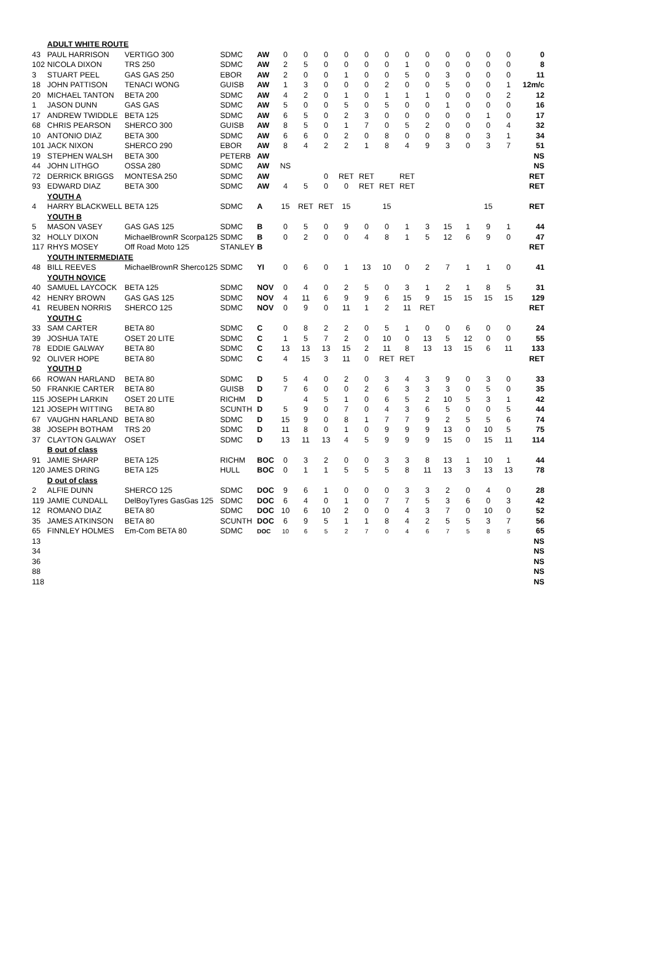| | ADULT WHITE ROUTE | | | | | | | | | | | | | | | | |
| 43 | PAUL HARRISON | VERTIGO 300 | SDMC | AW | 0 | 0 | 0 | 0 | 0 | 0 | 0 | 0 | 0 | 0 | 0 | 0 | 0 |
| 102 | NICOLA DIXON | TRS 250 | SDMC | AW | 2 | 5 | 0 | 0 | 0 | 0 | 1 | 0 | 0 | 0 | 0 | 0 | 8 |
| 3 | STUART PEEL | GAS GAS 250 | EBOR | AW | 2 | 0 | 0 | 1 | 0 | 0 | 5 | 0 | 3 | 0 | 0 | 0 | 11 |
| 18 | JOHN PATTISON | TENACI WONG | GUISB | AW | 1 | 3 | 0 | 0 | 0 | 2 | 0 | 0 | 5 | 0 | 0 | 1 | 12m/c |
| 20 | MICHAEL TANTON | BETA 200 | SDMC | AW | 4 | 2 | 0 | 1 | 0 | 1 | 1 | 1 | 0 | 0 | 0 | 2 | 12 |
| 1 | JASON DUNN | GAS GAS | SDMC | AW | 5 | 0 | 0 | 5 | 0 | 5 | 0 | 0 | 1 | 0 | 0 | 0 | 16 |
| 17 | ANDREW TWIDDLE | BETA 125 | SDMC | AW | 6 | 5 | 0 | 2 | 3 | 0 | 0 | 0 | 0 | 0 | 1 | 0 | 17 |
| 68 | CHRIS PEARSON | SHERCO 300 | GUISB | AW | 8 | 5 | 0 | 1 | 7 | 0 | 5 | 2 | 0 | 0 | 0 | 4 | 32 |
| 10 | ANTONIO DIAZ | BETA 300 | SDMC | AW | 6 | 6 | 0 | 2 | 0 | 8 | 0 | 0 | 8 | 0 | 3 | 1 | 34 |
| 101 | JACK NIXON | SHERCO 290 | EBOR | AW | 8 | 4 | 2 | 2 | 1 | 8 | 4 | 9 | 3 | 0 | 3 | 7 | 51 |
| 19 | STEPHEN WALSH | BETA 300 | PETERB | AW | | | | | | | | | | | | | NS |
| 44 | JOHN LITHGO | OSSA 280 | SDMC | AW | NS | | | | | | | | | | | | NS |
| 72 | DERRICK BRIGGS | MONTESA 250 | SDMC | AW | | | 0 | RET | RET | | RET | | | | | | RET |
| 93 | EDWARD DIAZ | BETA 300 | SDMC | AW | 4 | 5 | 0 | 0 | RET | RET | RET | | | | | | RET |
| | YOUTH A | | | | | | | | | | | | | | | | |
| 4 | HARRY BLACKWELL | BETA 125 | SDMC | A | 15 | RET | RET | 15 | | 15 | | | | | 15 | | RET |
| | YOUTH B | | | | | | | | | | | | | | | | |
| 5 | MASON VASEY | GAS GAS 125 | SDMC | B | 0 | 5 | 0 | 9 | 0 | 0 | 1 | 3 | 15 | 1 | 9 | 1 | 44 |
| 32 | HOLLY DIXON | MichaelBrownR Scorpa125 | SDMC | B | 0 | 2 | 0 | 0 | 4 | 8 | 1 | 5 | 12 | 6 | 9 | 0 | 47 |
| 117 | RHYS MOSEY | Off Road Moto 125 | STANLEY | B | | | | | | | | | | | | | RET |
| | YOUTH INTERMEDIATE | | | | | | | | | | | | | | | | |
| 48 | BILL REEVES | MichaelBrownR Sherco125 | SDMC | YI | 0 | 6 | 0 | 1 | 13 | 10 | 0 | 2 | 7 | 1 | 1 | 0 | 41 |
| | YOUTH NOVICE | | | | | | | | | | | | | | | | |
| 40 | SAMUEL LAYCOCK | BETA 125 | SDMC | NOV | 0 | 4 | 0 | 2 | 5 | 0 | 3 | 1 | 2 | 1 | 8 | 5 | 31 |
| 42 | HENRY BROWN | GAS GAS 125 | SDMC | NOV | 4 | 11 | 6 | 9 | 9 | 6 | 15 | 9 | 15 | 15 | 15 | 15 | 129 |
| 41 | REUBEN NORRIS | SHERCO 125 | SDMC | NOV | 0 | 9 | 0 | 11 | 1 | 2 | 11 | RET | | | | | RET |
| | YOUTH C | | | | | | | | | | | | | | | | |
| 33 | SAM CARTER | BETA 80 | SDMC | C | 0 | 8 | 2 | 2 | 0 | 5 | 1 | 0 | 0 | 6 | 0 | 0 | 24 |
| 39 | JOSHUA TATE | OSET 20 LITE | SDMC | C | 1 | 5 | 7 | 2 | 0 | 10 | 0 | 13 | 5 | 12 | 0 | 0 | 55 |
| 78 | EDDIE GALWAY | BETA 80 | SDMC | C | 13 | 13 | 13 | 15 | 2 | 11 | 8 | 13 | 13 | 15 | 6 | 11 | 133 |
| 92 | OLIVER HOPE | BETA 80 | SDMC | C | 4 | 15 | 3 | 11 | 0 | RET | RET | | | | | | RET |
| | YOUTH D | | | | | | | | | | | | | | | | |
| 66 | ROWAN HARLAND | BETA 80 | SDMC | D | 5 | 4 | 0 | 2 | 0 | 3 | 4 | 3 | 9 | 0 | 3 | 0 | 33 |
| 50 | FRANKIE CARTER | BETA 80 | GUISB | D | 7 | 6 | 0 | 0 | 2 | 6 | 3 | 3 | 3 | 0 | 5 | 0 | 35 |
| 115 | JOSEPH LARKIN | OSET 20 LITE | RICHM | D | | 4 | 5 | 1 | 0 | 6 | 5 | 2 | 10 | 5 | 3 | 1 | 42 |
| 121 | JOSEPH WITTING | BETA 80 | SCUNTH | D | 5 | 9 | 0 | 7 | 0 | 4 | 3 | 6 | 5 | 0 | 0 | 5 | 44 |
| 67 | VAUGHN HARLAND | BETA 80 | SDMC | D | 15 | 9 | 0 | 8 | 1 | 7 | 7 | 9 | 2 | 5 | 5 | 6 | 74 |
| 38 | JOSEPH BOTHAM | TRS 20 | SDMC | D | 11 | 8 | 0 | 1 | 0 | 9 | 9 | 9 | 13 | 0 | 10 | 5 | 75 |
| 37 | CLAYTON GALWAY | OSET | SDMC | D | 13 | 11 | 13 | 4 | 5 | 9 | 9 | 9 | 15 | 0 | 15 | 11 | 114 |
| | B out of class | | | | | | | | | | | | | | | | |
| 91 | JAMIE SHARP | BETA 125 | RICHM | BOC | 0 | 3 | 2 | 0 | 0 | 3 | 3 | 8 | 13 | 1 | 10 | 1 | 44 |
| 120 | JAMES DRING | BETA 125 | HULL | BOC | 0 | 1 | 1 | 5 | 5 | 5 | 8 | 11 | 13 | 3 | 13 | 13 | 78 |
| | D out of class | | | | | | | | | | | | | | | | |
| 2 | ALFIE DUNN | SHERCO 125 | SDMC | DOC | 9 | 6 | 1 | 0 | 0 | 0 | 3 | 3 | 2 | 0 | 4 | 0 | 28 |
| 119 | JAMIE CUNDALL | DelBoyTyres GasGas 125 | SDMC | DOC | 6 | 4 | 0 | 1 | 0 | 7 | 7 | 5 | 3 | 6 | 0 | 3 | 42 |
| 12 | ROMANO DIAZ | BETA 80 | SDMC | DOC | 10 | 6 | 10 | 2 | 0 | 0 | 4 | 3 | 7 | 0 | 10 | 0 | 52 |
| 35 | JAMES ATKINSON | BETA 80 | SCUNTH | DOC | 6 | 9 | 5 | 1 | 1 | 8 | 4 | 2 | 5 | 5 | 3 | 7 | 56 |
| 65 | FINNLEY HOLMES | Em-Com BETA 80 | SDMC | DOC | 10 | 6 | 5 | 2 | 7 | 0 | 4 | 6 | 7 | 5 | 8 | 5 | 65 |
| 13 | | | | | | | | | | | | | | | | | NS |
| 34 | | | | | | | | | | | | | | | | | NS |
| 36 | | | | | | | | | | | | | | | | | NS |
| 88 | | | | | | | | | | | | | | | | | NS |
| 118 | | | | | | | | | | | | | | | | | NS |